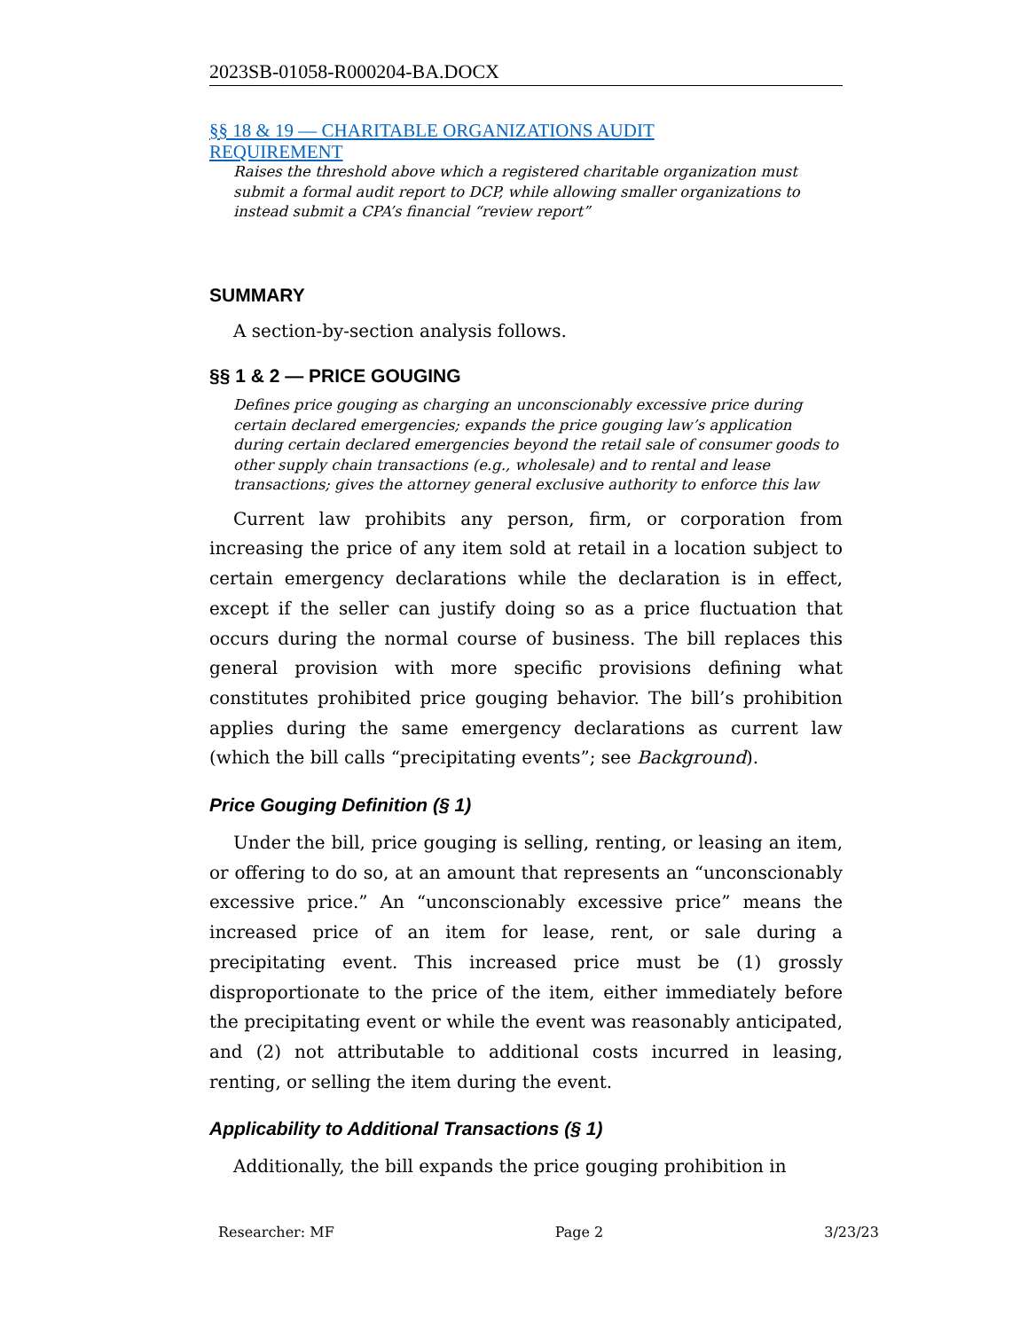2023SB-01058-R000204-BA.DOCX
§§ 18 & 19 — CHARITABLE ORGANIZATIONS AUDIT
REQUIREMENT
Raises the threshold above which a registered charitable organization must submit a formal audit report to DCP, while allowing smaller organizations to instead submit a CPA’s financial “review report”
SUMMARY
A section-by-section analysis follows.
§§ 1 & 2 — PRICE GOUGING
Defines price gouging as charging an unconscionably excessive price during certain declared emergencies; expands the price gouging law’s application during certain declared emergencies beyond the retail sale of consumer goods to other supply chain transactions (e.g., wholesale) and to rental and lease transactions; gives the attorney general exclusive authority to enforce this law
Current law prohibits any person, firm, or corporation from increasing the price of any item sold at retail in a location subject to certain emergency declarations while the declaration is in effect, except if the seller can justify doing so as a price fluctuation that occurs during the normal course of business. The bill replaces this general provision with more specific provisions defining what constitutes prohibited price gouging behavior. The bill’s prohibition applies during the same emergency declarations as current law (which the bill calls “precipitating events”; see Background).
Price Gouging Definition (§ 1)
Under the bill, price gouging is selling, renting, or leasing an item, or offering to do so, at an amount that represents an “unconscionably excessive price.” An “unconscionably excessive price” means the increased price of an item for lease, rent, or sale during a precipitating event. This increased price must be (1) grossly disproportionate to the price of the item, either immediately before the precipitating event or while the event was reasonably anticipated, and (2) not attributable to additional costs incurred in leasing, renting, or selling the item during the event.
Applicability to Additional Transactions (§ 1)
Additionally, the bill expands the price gouging prohibition in
Researcher: MF Page 2 3/23/23